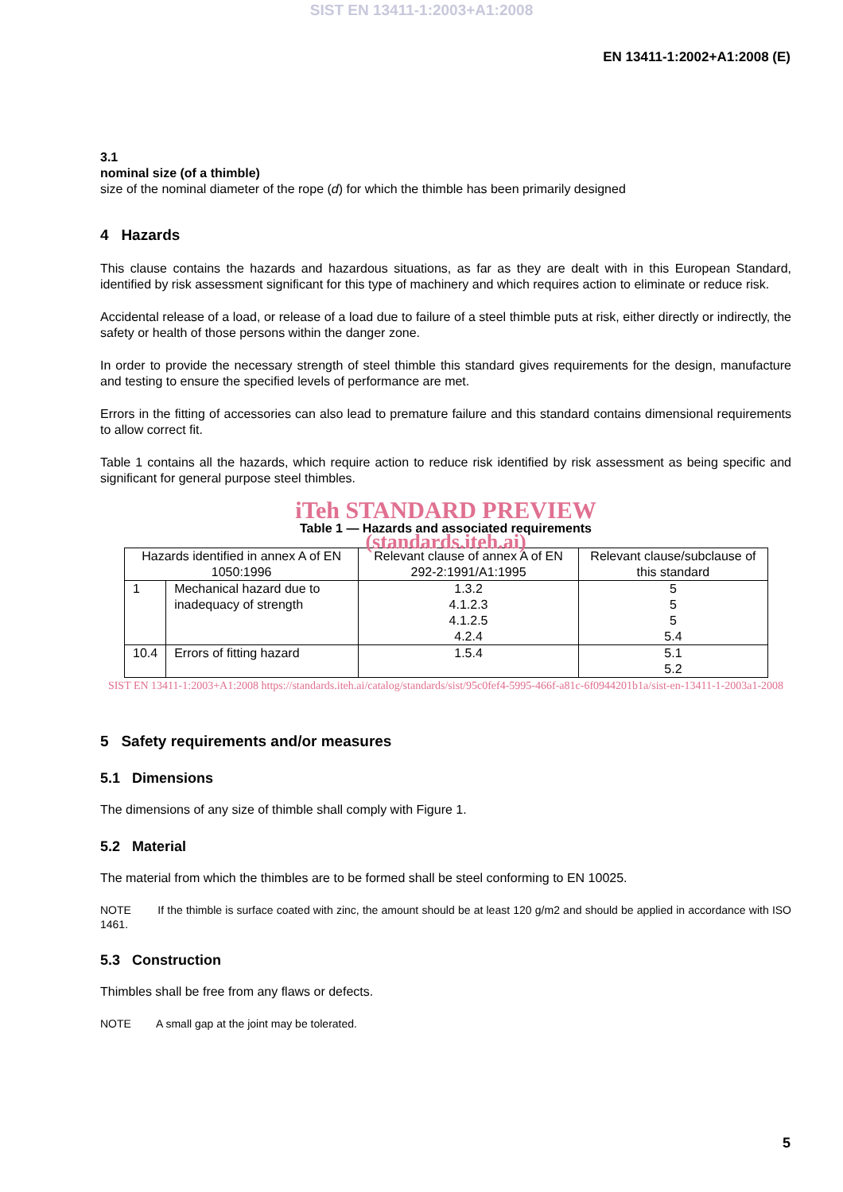SIST EN 13411-1:2003+A1:2008
EN 13411-1:2002+A1:2008 (E)
3.1
nominal size (of a thimble)
size of the nominal diameter of the rope (d) for which the thimble has been primarily designed
4 Hazards
This clause contains the hazards and hazardous situations, as far as they are dealt with in this European Standard, identified by risk assessment significant for this type of machinery and which requires action to eliminate or reduce risk.
Accidental release of a load, or release of a load due to failure of a steel thimble puts at risk, either directly or indirectly, the safety or health of those persons within the danger zone.
In order to provide the necessary strength of steel thimble this standard gives requirements for the design, manufacture and testing to ensure the specified levels of performance are met.
Errors in the fitting of accessories can also lead to premature failure and this standard contains dimensional requirements to allow correct fit.
Table 1 contains all the hazards, which require action to reduce risk identified by risk assessment as being specific and significant for general purpose steel thimbles.
iTeh STANDARD PREVIEW
Table 1 — Hazards and associated requirements
(standards.iteh.ai)
| Hazards identified in annex A of EN 1050:1996 | | Relevant clause of annex A of EN 292-2:1991/A1:1995 | Relevant clause/subclause of this standard |
| 1 | Mechanical hazard due to inadequacy of strength | 1.3.2 4.1.2.3 4.1.2.5 4.2.4 | 5 5 5 5.4 |
| 10.4 | Errors of fitting hazard | 1.5.4 | 5.1 5.2 |
SIST EN 13411-1:2003+A1:2008 https://standards.iteh.ai/catalog/standards/sist/95c0fef4-5995-466f-a81c-6f0944201b1a/sist-en-13411-1-2003a1-2008
5 Safety requirements and/or measures
5.1 Dimensions
The dimensions of any size of thimble shall comply with Figure 1.
5.2 Material
The material from which the thimbles are to be formed shall be steel conforming to EN 10025.
NOTE If the thimble is surface coated with zinc, the amount should be at least 120 g/m2 and should be applied in accordance with ISO 1461.
5.3 Construction
Thimbles shall be free from any flaws or defects.
NOTE A small gap at the joint may be tolerated.
5